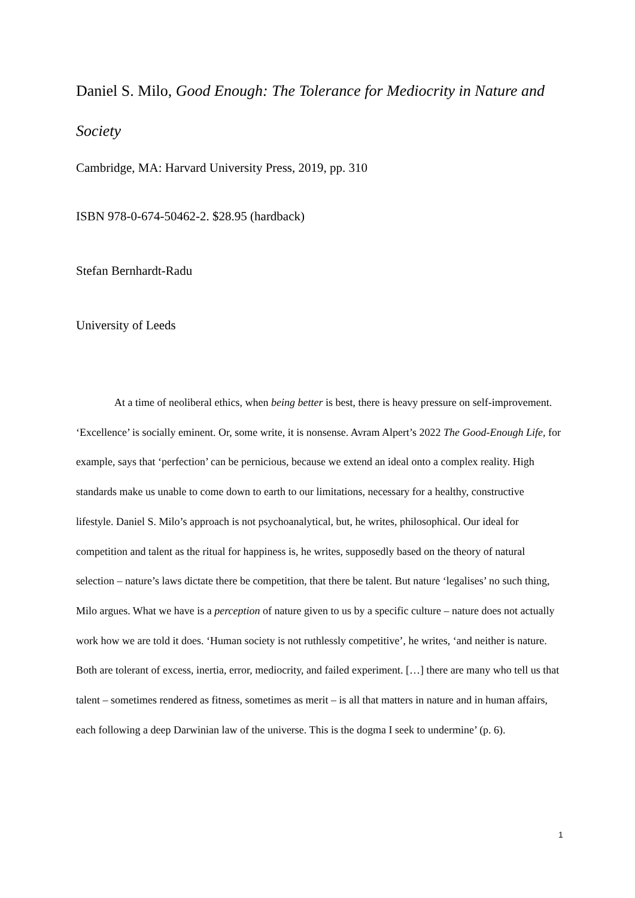Daniel S. Milo, Good Enough: The Tolerance for Mediocrity in Nature and Society
Cambridge, MA: Harvard University Press, 2019, pp. 310
ISBN 978-0-674-50462-2. $28.95 (hardback)
Stefan Bernhardt-Radu
University of Leeds
At a time of neoliberal ethics, when being better is best, there is heavy pressure on self-improvement. ‘Excellence’ is socially eminent. Or, some write, it is nonsense. Avram Alpert’s 2022 The Good-Enough Life, for example, says that ‘perfection’ can be pernicious, because we extend an ideal onto a complex reality. High standards make us unable to come down to earth to our limitations, necessary for a healthy, constructive lifestyle. Daniel S. Milo’s approach is not psychoanalytical, but, he writes, philosophical. Our ideal for competition and talent as the ritual for happiness is, he writes, supposedly based on the theory of natural selection – nature’s laws dictate there be competition, that there be talent. But nature ‘legalises’ no such thing, Milo argues. What we have is a perception of nature given to us by a specific culture – nature does not actually work how we are told it does. ‘Human society is not ruthlessly competitive’, he writes, ‘and neither is nature. Both are tolerant of excess, inertia, error, mediocrity, and failed experiment. […] there are many who tell us that talent – sometimes rendered as fitness, sometimes as merit – is all that matters in nature and in human affairs, each following a deep Darwinian law of the universe. This is the dogma I seek to undermine’ (p. 6).
1